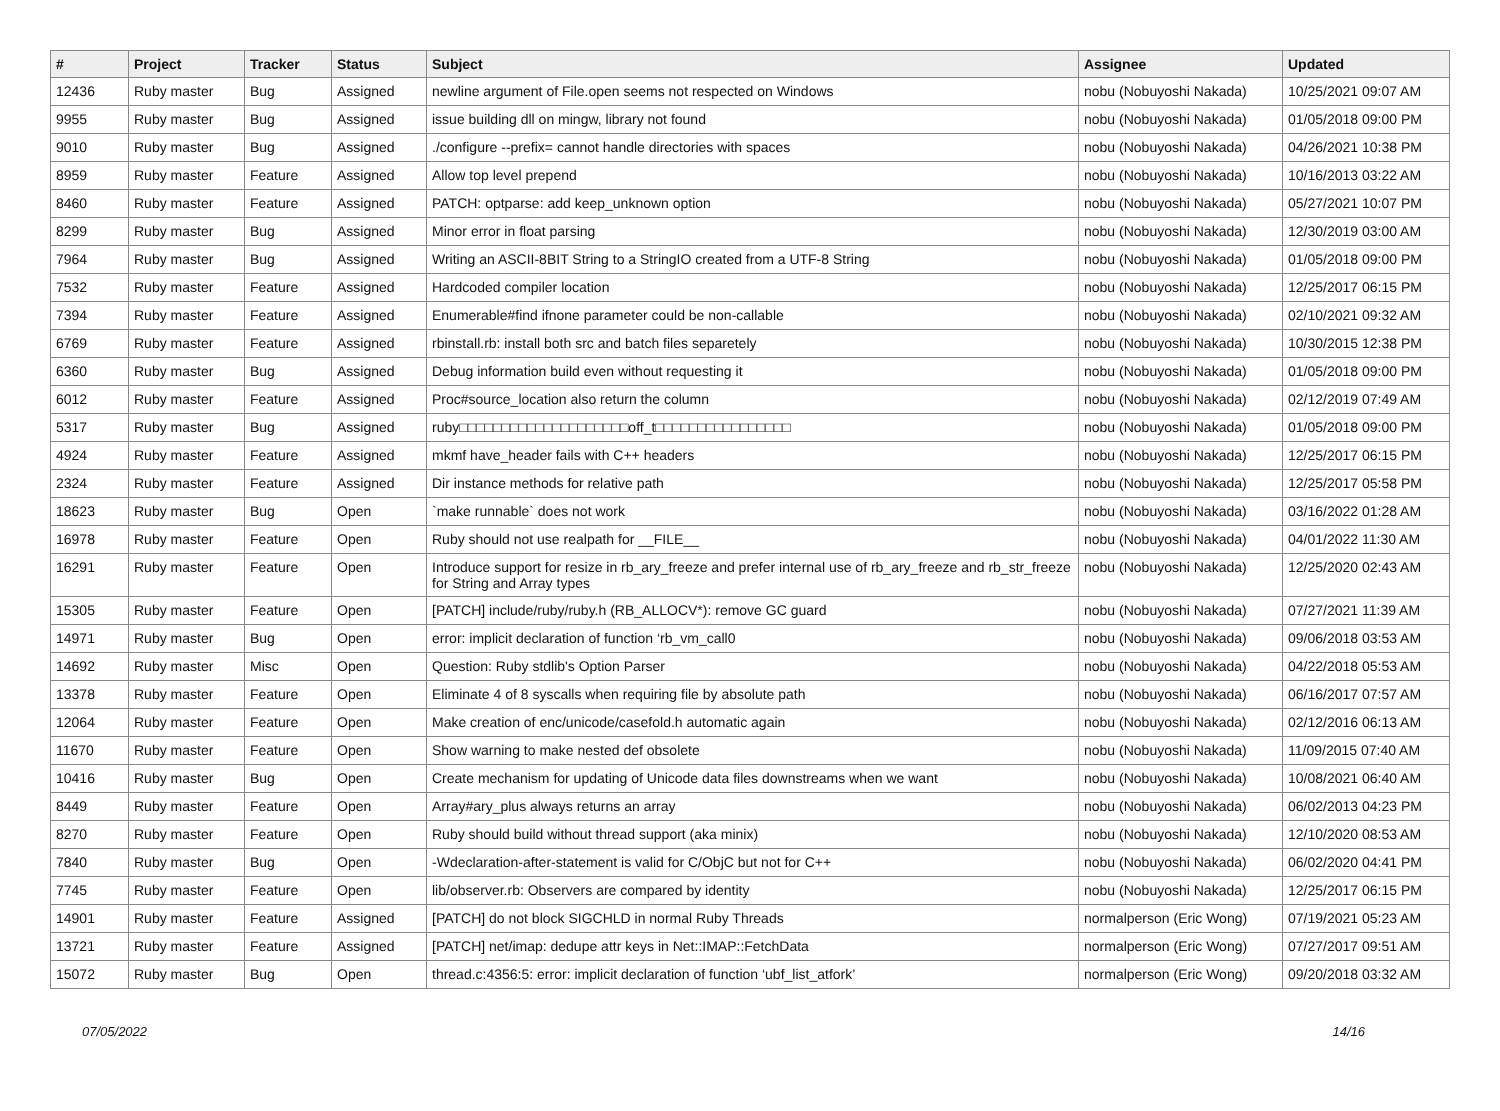| # | Project | Tracker | Status | Subject | Assignee | Updated |
| --- | --- | --- | --- | --- | --- | --- |
| 12436 | Ruby master | Bug | Assigned | newline argument of File.open seems not respected on Windows | nobu (Nobuyoshi Nakada) | 10/25/2021 09:07 AM |
| 9955 | Ruby master | Bug | Assigned | issue building dll on mingw, library not found | nobu (Nobuyoshi Nakada) | 01/05/2018 09:00 PM |
| 9010 | Ruby master | Bug | Assigned | ./configure --prefix= cannot handle directories with spaces | nobu (Nobuyoshi Nakada) | 04/26/2021 10:38 PM |
| 8959 | Ruby master | Feature | Assigned | Allow top level prepend | nobu (Nobuyoshi Nakada) | 10/16/2013 03:22 AM |
| 8460 | Ruby master | Feature | Assigned | PATCH: optparse: add keep_unknown option | nobu (Nobuyoshi Nakada) | 05/27/2021 10:07 PM |
| 8299 | Ruby master | Bug | Assigned | Minor error in float parsing | nobu (Nobuyoshi Nakada) | 12/30/2019 03:00 AM |
| 7964 | Ruby master | Bug | Assigned | Writing an ASCII-8BIT String to a StringIO created from a UTF-8 String | nobu (Nobuyoshi Nakada) | 01/05/2018 09:00 PM |
| 7532 | Ruby master | Feature | Assigned | Hardcoded compiler location | nobu (Nobuyoshi Nakada) | 12/25/2017 06:15 PM |
| 7394 | Ruby master | Feature | Assigned | Enumerable#find ifnone parameter could be non-callable | nobu (Nobuyoshi Nakada) | 02/10/2021 09:32 AM |
| 6769 | Ruby master | Feature | Assigned | rbinstall.rb: install both src and batch files separetely | nobu (Nobuyoshi Nakada) | 10/30/2015 12:38 PM |
| 6360 | Ruby master | Bug | Assigned | Debug information build even without requesting it | nobu (Nobuyoshi Nakada) | 01/05/2018 09:00 PM |
| 6012 | Ruby master | Feature | Assigned | Proc#source_location also return the column | nobu (Nobuyoshi Nakada) | 02/12/2019 07:49 AM |
| 5317 | Ruby master | Bug | Assigned | ruby□□□□□□□□□□□□□□□□□□□□off_t□□□□□□□□□□□□□□□□ | nobu (Nobuyoshi Nakada) | 01/05/2018 09:00 PM |
| 4924 | Ruby master | Feature | Assigned | mkmf have_header fails with C++ headers | nobu (Nobuyoshi Nakada) | 12/25/2017 06:15 PM |
| 2324 | Ruby master | Feature | Assigned | Dir instance methods for relative path | nobu (Nobuyoshi Nakada) | 12/25/2017 05:58 PM |
| 18623 | Ruby master | Bug | Open | `make runnable` does not work | nobu (Nobuyoshi Nakada) | 03/16/2022 01:28 AM |
| 16978 | Ruby master | Feature | Open | Ruby should not use realpath for __FILE__ | nobu (Nobuyoshi Nakada) | 04/01/2022 11:30 AM |
| 16291 | Ruby master | Feature | Open | Introduce support for resize in rb_ary_freeze and prefer internal use of rb_ary_freeze and rb_str_freeze for String and Array types | nobu (Nobuyoshi Nakada) | 12/25/2020 02:43 AM |
| 15305 | Ruby master | Feature | Open | [PATCH] include/ruby/ruby.h (RB_ALLOCV*): remove GC guard | nobu (Nobuyoshi Nakada) | 07/27/2021 11:39 AM |
| 14971 | Ruby master | Bug | Open | error: implicit declaration of function ‘rb_vm_call0 | nobu (Nobuyoshi Nakada) | 09/06/2018 03:53 AM |
| 14692 | Ruby master | Misc | Open | Question: Ruby stdlib's Option Parser | nobu (Nobuyoshi Nakada) | 04/22/2018 05:53 AM |
| 13378 | Ruby master | Feature | Open | Eliminate 4 of 8 syscalls when requiring file by absolute path | nobu (Nobuyoshi Nakada) | 06/16/2017 07:57 AM |
| 12064 | Ruby master | Feature | Open | Make creation of enc/unicode/casefold.h automatic again | nobu (Nobuyoshi Nakada) | 02/12/2016 06:13 AM |
| 11670 | Ruby master | Feature | Open | Show warning to make nested def obsolete | nobu (Nobuyoshi Nakada) | 11/09/2015 07:40 AM |
| 10416 | Ruby master | Bug | Open | Create mechanism for updating of Unicode data files downstreams when we want | nobu (Nobuyoshi Nakada) | 10/08/2021 06:40 AM |
| 8449 | Ruby master | Feature | Open | Array#ary_plus always returns an array | nobu (Nobuyoshi Nakada) | 06/02/2013 04:23 PM |
| 8270 | Ruby master | Feature | Open | Ruby should build without thread support (aka minix) | nobu (Nobuyoshi Nakada) | 12/10/2020 08:53 AM |
| 7840 | Ruby master | Bug | Open | -Wdeclaration-after-statement is valid for C/ObjC but not for C++ | nobu (Nobuyoshi Nakada) | 06/02/2020 04:41 PM |
| 7745 | Ruby master | Feature | Open | lib/observer.rb: Observers are compared by identity | nobu (Nobuyoshi Nakada) | 12/25/2017 06:15 PM |
| 14901 | Ruby master | Feature | Assigned | [PATCH] do not block SIGCHLD in normal Ruby Threads | normalperson (Eric Wong) | 07/19/2021 05:23 AM |
| 13721 | Ruby master | Feature | Assigned | [PATCH] net/imap: dedupe attr keys in Net::IMAP::FetchData | normalperson (Eric Wong) | 07/27/2017 09:51 AM |
| 15072 | Ruby master | Bug | Open | thread.c:4356:5: error: implicit declaration of function ‘ubf_list_atfork’ | normalperson (Eric Wong) | 09/20/2018 03:32 AM |
07/05/2022 14/16